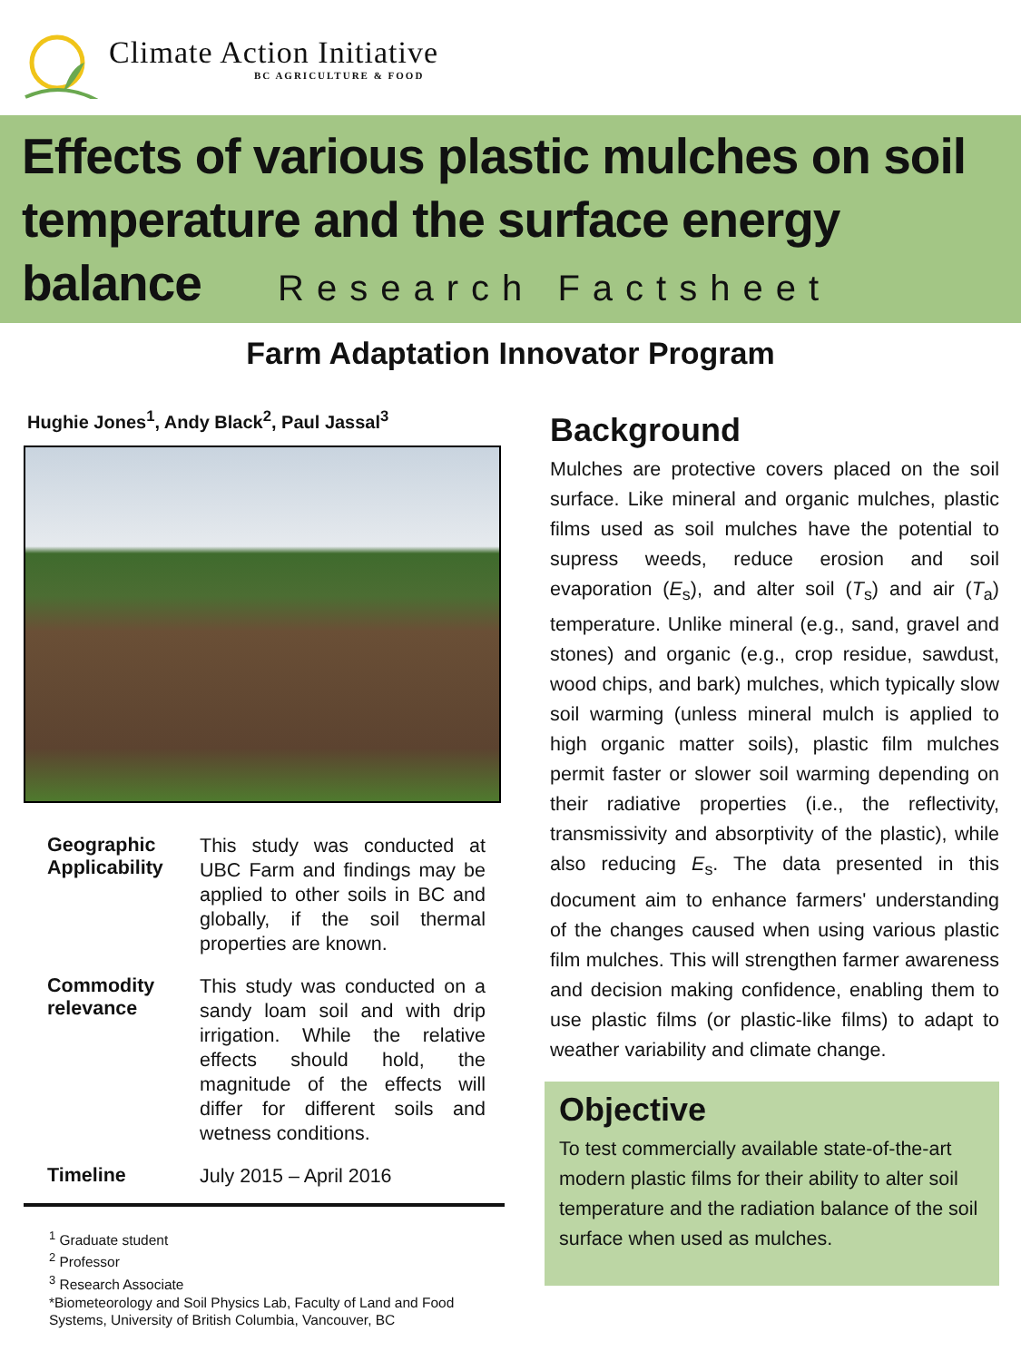Climate Action Initiative
BC AGRICULTURE & FOOD
Effects of various plastic mulches on soil temperature and the surface energy balance Research Factsheet
Farm Adaptation Innovator Program
Hughie Jones<sup>1</sup>, Andy Black<sup>2</sup>, Paul Jassal<sup>3</sup>
| Geographic Applicability | This study was conducted at UBC Farm and findings may be applied to other soils in BC and globally, if the soil thermal properties are known. |
| Commodity relevance | This study was conducted on a sandy loam soil and with drip irrigation. While the relative effects should hold, the magnitude of the effects will differ for different soils and wetness conditions. |
| Timeline | July 2015 – April 2016 |
<sup>1</sup> Graduate student
<sup>2</sup> Professor
<sup>3</sup> Research Associate
*Biometeorology and Soil Physics Lab, Faculty of Land and Food Systems, University of British Columbia, Vancouver, BC
Background
Mulches are protective covers placed on the soil surface. Like mineral and organic mulches, plastic films used as soil mulches have the potential to supress weeds, reduce erosion and soil evaporation (E<sub>s</sub>), and alter soil (T<sub>s</sub>) and air (T<sub>a</sub>) temperature. Unlike mineral (e.g., sand, gravel and stones) and organic (e.g., crop residue, sawdust, wood chips, and bark) mulches, which typically slow soil warming (unless mineral mulch is applied to high organic matter soils), plastic film mulches permit faster or slower soil warming depending on their radiative properties (i.e., the reflectivity, transmissivity and absorptivity of the plastic), while also reducing E<sub>s</sub>. The data presented in this document aim to enhance farmers' understanding of the changes caused when using various plastic film mulches. This will strengthen farmer awareness and decision making confidence, enabling them to use plastic films (or plastic-like films) to adapt to weather variability and climate change.
Objective
To test commercially available state-of-the-art modern plastic films for their ability to alter soil temperature and the radiation balance of the soil surface when used as mulches.